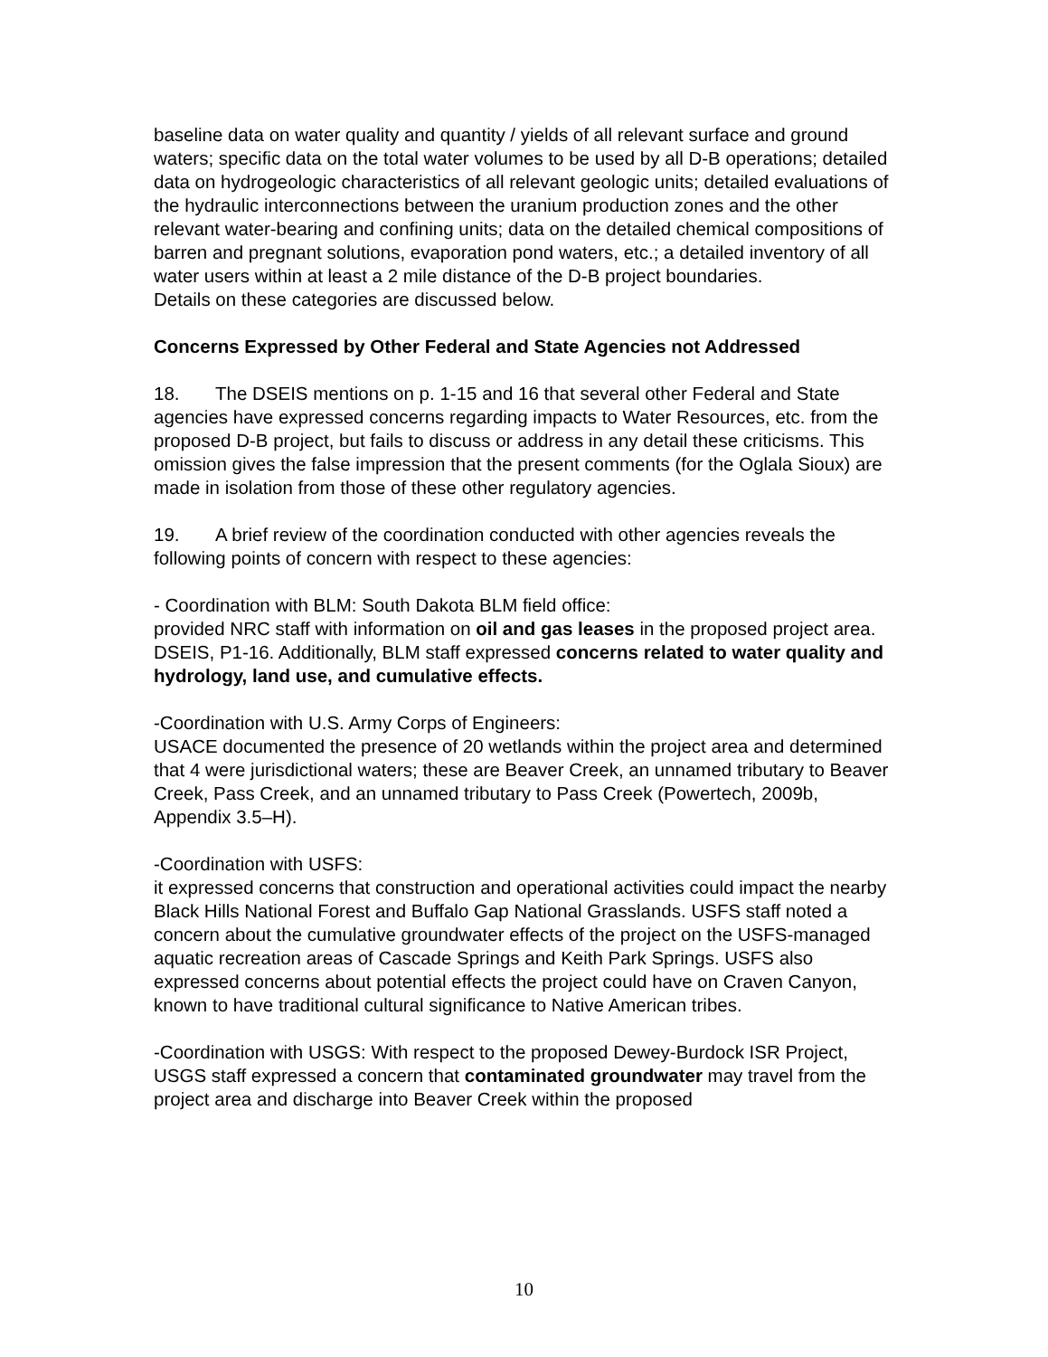baseline data on water quality and quantity / yields of all relevant surface and ground waters; specific data on the total water volumes to be used by all D-B operations; detailed data on hydrogeologic characteristics of all relevant geologic units; detailed evaluations of the hydraulic interconnections between the uranium production zones and the other relevant water-bearing and confining units; data on the detailed chemical compositions of barren and pregnant solutions, evaporation pond waters, etc.; a detailed inventory of all water users within at least a 2 mile distance of the D-B project boundaries.
Details on these categories are discussed below.
Concerns Expressed by Other Federal and State Agencies not Addressed
18. The DSEIS mentions on p. 1-15 and 16 that several other Federal and State agencies have expressed concerns regarding impacts to Water Resources, etc. from the proposed D-B project, but fails to discuss or address in any detail these criticisms. This omission gives the false impression that the present comments (for the Oglala Sioux) are made in isolation from those of these other regulatory agencies.
19. A brief review of the coordination conducted with other agencies reveals the following points of concern with respect to these agencies:
- Coordination with BLM: South Dakota BLM field office:
provided NRC staff with information on oil and gas leases in the proposed project area. DSEIS, P1-16. Additionally, BLM staff expressed concerns related to water quality and hydrology, land use, and cumulative effects.
-Coordination with U.S. Army Corps of Engineers:
USACE documented the presence of 20 wetlands within the project area and determined that 4 were jurisdictional waters; these are Beaver Creek, an unnamed tributary to Beaver Creek, Pass Creek, and an unnamed tributary to Pass Creek (Powertech, 2009b, Appendix 3.5–H).
-Coordination with USFS:
it expressed concerns that construction and operational activities could impact the nearby Black Hills National Forest and Buffalo Gap National Grasslands. USFS staff noted a concern about the cumulative groundwater effects of the project on the USFS-managed aquatic recreation areas of Cascade Springs and Keith Park Springs. USFS also expressed concerns about potential effects the project could have on Craven Canyon, known to have traditional cultural significance to Native American tribes.
-Coordination with USGS: With respect to the proposed Dewey-Burdock ISR Project, USGS staff expressed a concern that contaminated groundwater may travel from the project area and discharge into Beaver Creek within the proposed
10